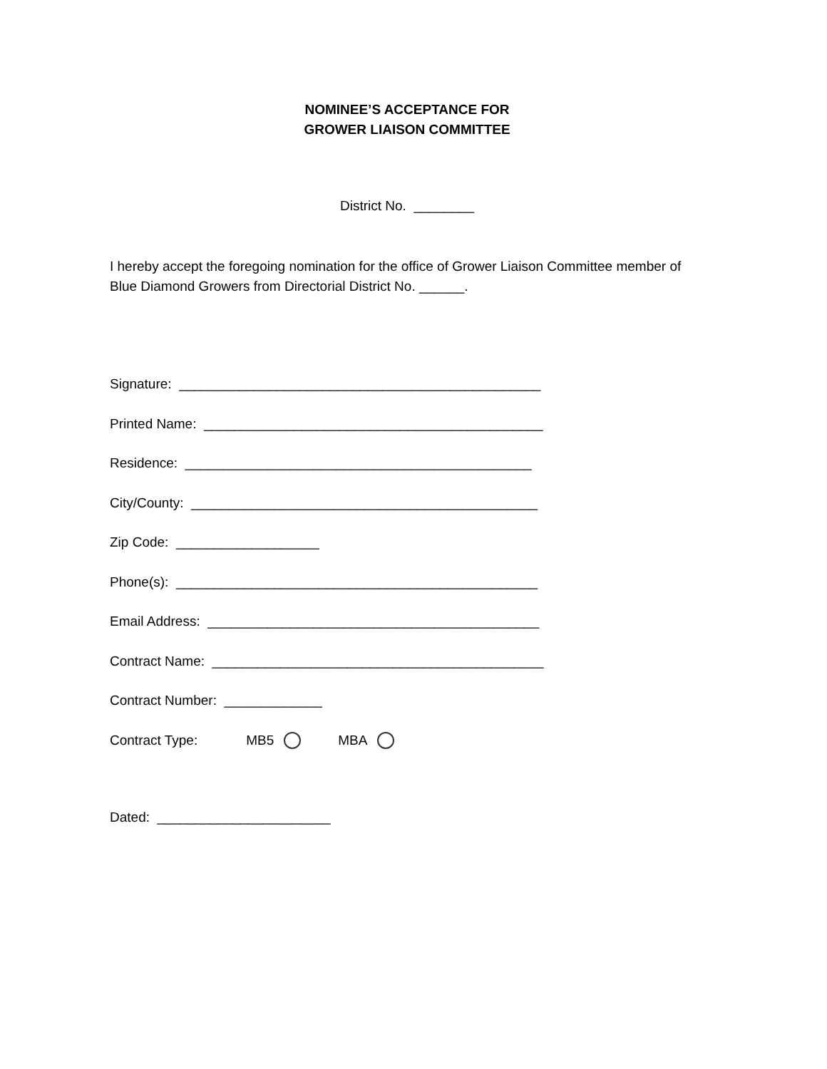NOMINEE’S ACCEPTANCE FOR
GROWER LIAISON COMMITTEE
District No. ________
I hereby accept the foregoing nomination for the office of Grower Liaison Committee member of Blue Diamond Growers from Directorial District No. ______.
Signature: ________________________________________________
Printed Name: _____________________________________________
Residence: ______________________________________________
City/County: ______________________________________________
Zip Code: ___________________
Phone(s): ________________________________________________
Email Address: ____________________________________________
Contract Name: ____________________________________________
Contract Number: _____________
Contract Type: MB5 MBA
Dated: _______________________